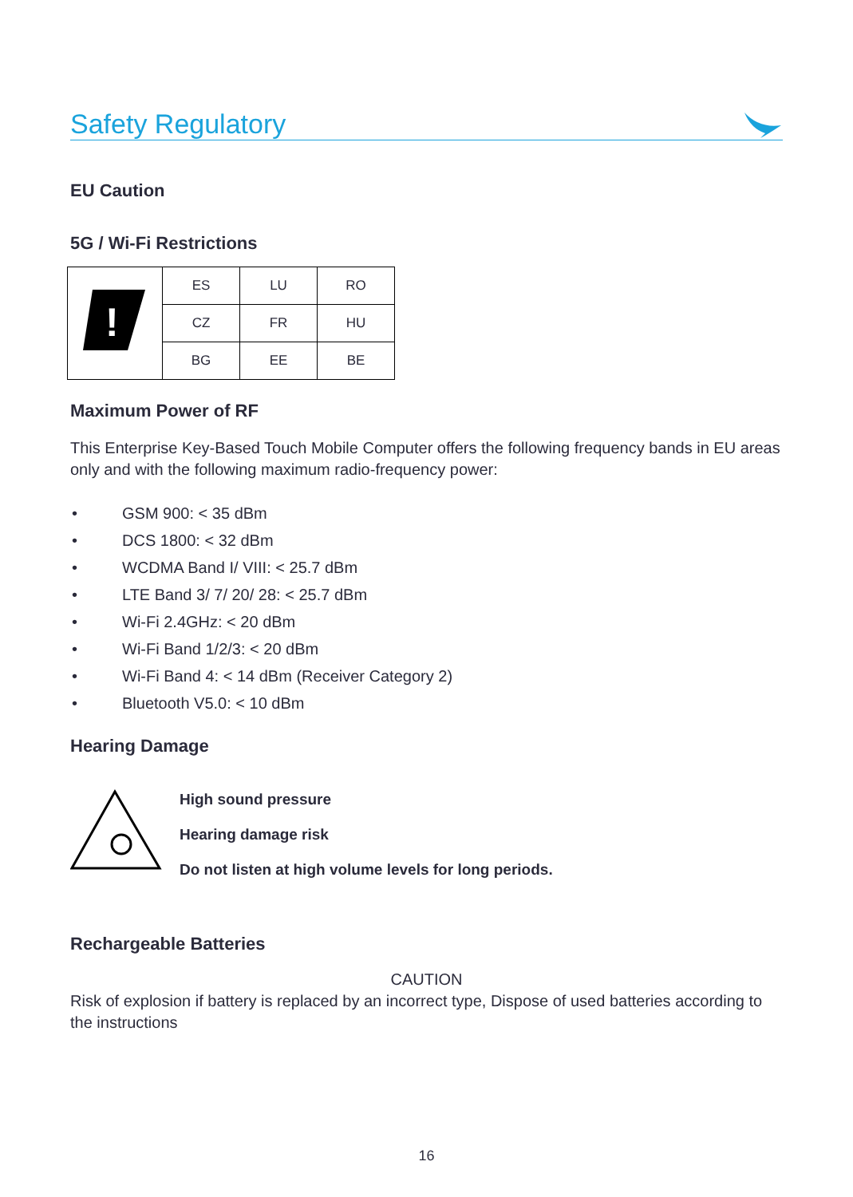Safety Regulatory
EU Caution
5G / Wi-Fi Restrictions
| ! | ES | LU | RO |
| | CZ | FR | HU |
| | BG | EE | BE |
Maximum Power of RF
This Enterprise Key-Based Touch Mobile Computer offers the following frequency bands in EU areas only and with the following maximum radio-frequency power:
• GSM 900: < 35 dBm
• DCS 1800: < 32 dBm
• WCDMA Band I/ VIII: < 25.7 dBm
• LTE Band 3/ 7/ 20/ 28: < 25.7 dBm
• Wi-Fi 2.4GHz: < 20 dBm
• Wi-Fi Band 1/2/3: < 20 dBm
• Wi-Fi Band 4: < 14 dBm (Receiver Category 2)
• Bluetooth V5.0: < 10 dBm
Hearing Damage
High sound pressure
Hearing damage risk
Do not listen at high volume levels for long periods.
Rechargeable Batteries
CAUTION
Risk of explosion if battery is replaced by an incorrect type, Dispose of used batteries according to the instructions
16